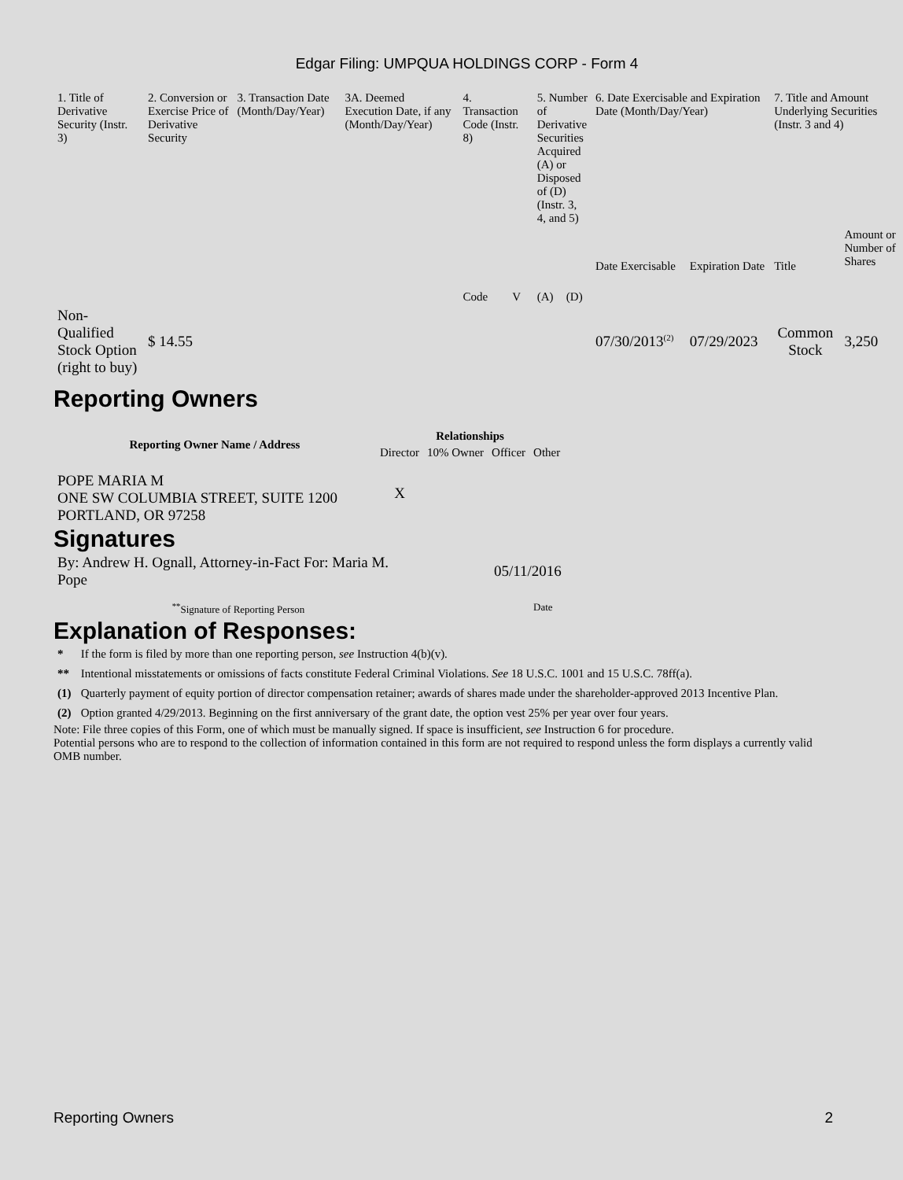Edgar Filing: UMPQUA HOLDINGS CORP - Form 4
| 1. Title of Derivative Security (Instr. 3) | 2. Conversion or Exercise Price of Derivative Security | 3. Transaction Date (Month/Day/Year) | 3A. Deemed Execution Date, if any (Month/Day/Year) | 4. Transaction Code (Instr. 8) | | 5. Number of Derivative Securities Acquired (A) or Disposed of (D) (Instr. 3, 4, and 5) | | 6. Date Exercisable and Expiration Date (Month/Day/Year) | | 7. Title and Amount Underlying Securities (Instr. 3 and 4) | |
| --- | --- | --- | --- | --- | --- | --- | --- | --- | --- | --- | --- |
| | | | | Code | V | (A) | (D) | Date Exercisable | Expiration Date | Title | Amount or Number of Shares |
| Non-Qualified Stock Option (right to buy) | $ 14.55 | | | | | | | 07/30/2013<sup>(2)</sup> | 07/29/2023 | Common Stock | 3,250 |
Reporting Owners
| Reporting Owner Name / Address | Relationships | | | |
| --- | --- | --- | --- | --- |
| | Director | 10% Owner | Officer | Other |
| POPE MARIA M ONE SW COLUMBIA STREET, SUITE 1200 PORTLAND, OR 97258 | X | | | |
Signatures
| By: Andrew H. Ognall, Attorney-in-Fact For: Maria M. Pope | 05/11/2016 |
| <sup>**</sup> Signature of Reporting Person | Date |
Explanation of Responses:
| * | If the form is filed by more than one reporting person, see Instruction 4(b)(v). |
| ** | Intentional misstatements or omissions of facts constitute Federal Criminal Violations. See 18 U.S.C. 1001 and 15 U.S.C. 78ff(a). |
| (1) | Quarterly payment of equity portion of director compensation retainer; awards of shares made under the shareholder-approved 2013 Incentive Plan. |
| (2) | Option granted 4/29/2013. Beginning on the first anniversary of the grant date, the option vest 25% per year over four years. |
Note: File three copies of this Form, one of which must be manually signed. If space is insufficient, see Instruction 6 for procedure.
Potential persons who are to respond to the collection of information contained in this form are not required to respond unless the form displays a currently valid OMB number.
Reporting Owners 2